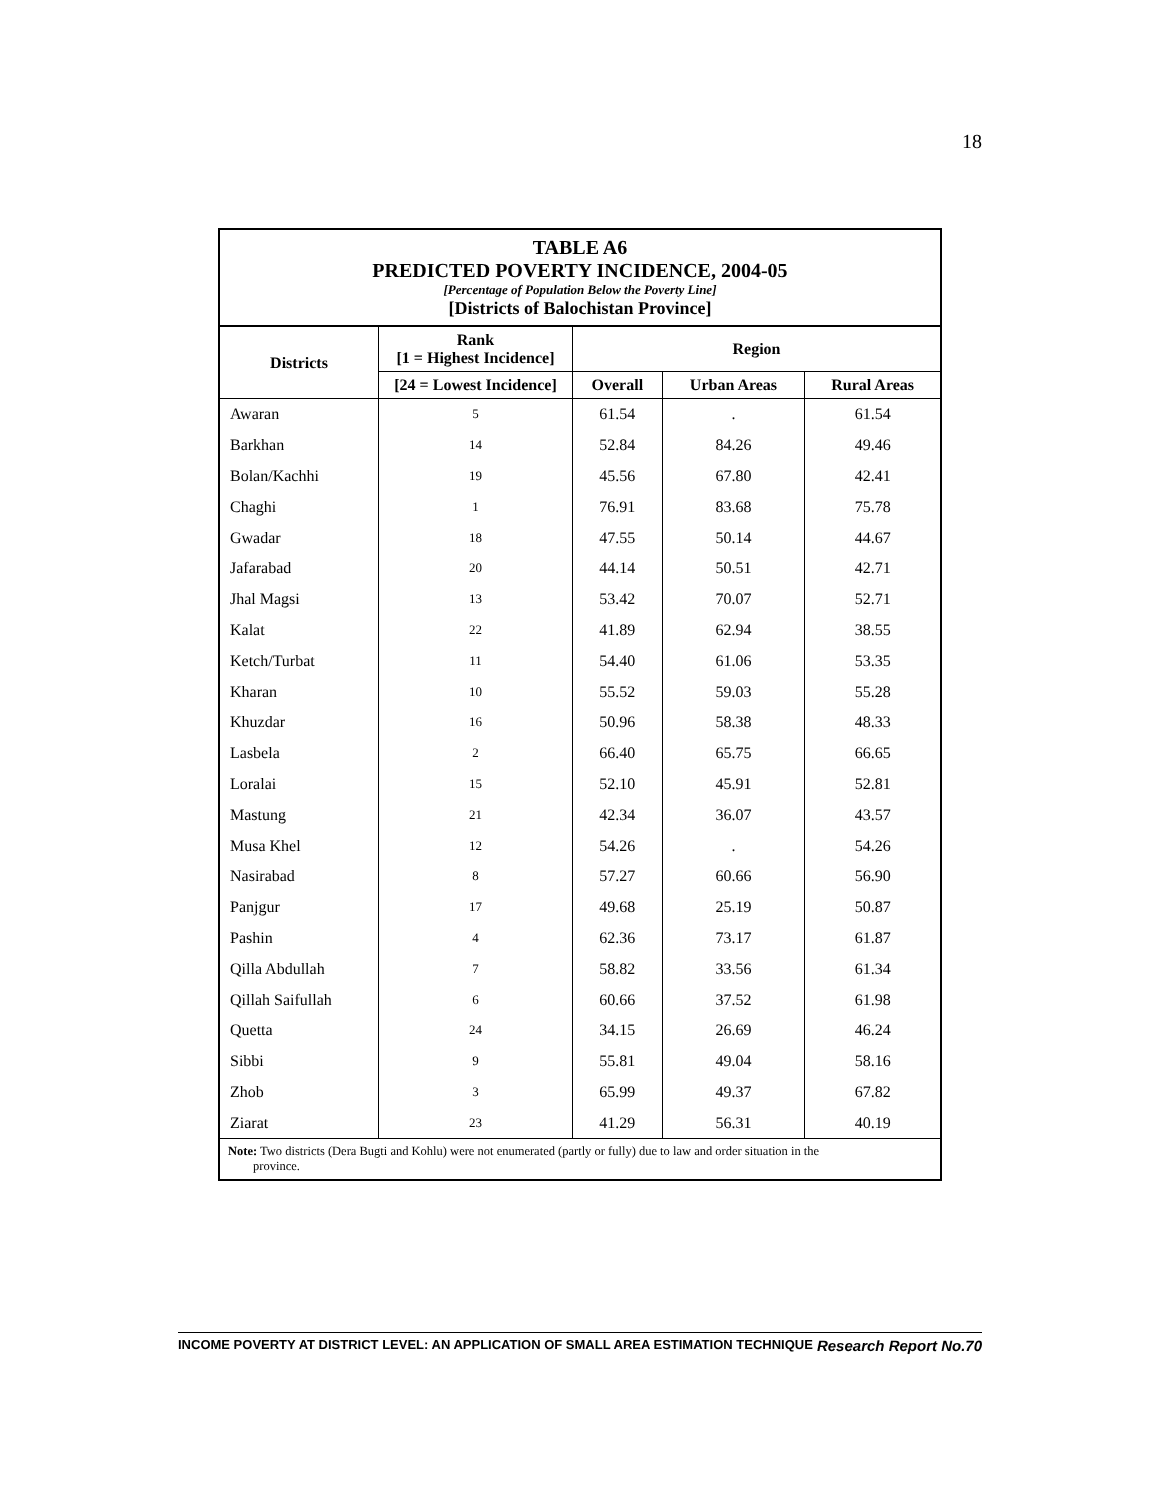18
TABLE A6
PREDICTED POVERTY INCIDENCE, 2004-05
[Percentage of Population Below the Poverty Line]
[Districts of Balochistan Province]
| Districts | Rank [1 = Highest Incidence] | Region | | |
| --- | --- | --- | --- | --- |
| | [24 = Lowest Incidence] | Overall | Urban Areas | Rural Areas |
| Awaran | 5 | 61.54 | . | 61.54 |
| Barkhan | 14 | 52.84 | 84.26 | 49.46 |
| Bolan/Kachhi | 19 | 45.56 | 67.80 | 42.41 |
| Chaghi | 1 | 76.91 | 83.68 | 75.78 |
| Gwadar | 18 | 47.55 | 50.14 | 44.67 |
| Jafarabad | 20 | 44.14 | 50.51 | 42.71 |
| Jhal Magsi | 13 | 53.42 | 70.07 | 52.71 |
| Kalat | 22 | 41.89 | 62.94 | 38.55 |
| Ketch/Turbat | 11 | 54.40 | 61.06 | 53.35 |
| Kharan | 10 | 55.52 | 59.03 | 55.28 |
| Khuzdar | 16 | 50.96 | 58.38 | 48.33 |
| Lasbela | 2 | 66.40 | 65.75 | 66.65 |
| Loralai | 15 | 52.10 | 45.91 | 52.81 |
| Mastung | 21 | 42.34 | 36.07 | 43.57 |
| Musa Khel | 12 | 54.26 | . | 54.26 |
| Nasirabad | 8 | 57.27 | 60.66 | 56.90 |
| Panjgur | 17 | 49.68 | 25.19 | 50.87 |
| Pashin | 4 | 62.36 | 73.17 | 61.87 |
| Qilla Abdullah | 7 | 58.82 | 33.56 | 61.34 |
| Qillah Saifullah | 6 | 60.66 | 37.52 | 61.98 |
| Quetta | 24 | 34.15 | 26.69 | 46.24 |
| Sibbi | 9 | 55.81 | 49.04 | 58.16 |
| Zhob | 3 | 65.99 | 49.37 | 67.82 |
| Ziarat | 23 | 41.29 | 56.31 | 40.19 |
Note: Two districts (Dera Bugti and Kohlu) were not enumerated (partly or fully) due to law and order situation in the
province.
INCOME POVERTY AT DISTRICT LEVEL: AN APPLICATION OF SMALL AREA ESTIMATION TECHNIQUE Research Report No.70